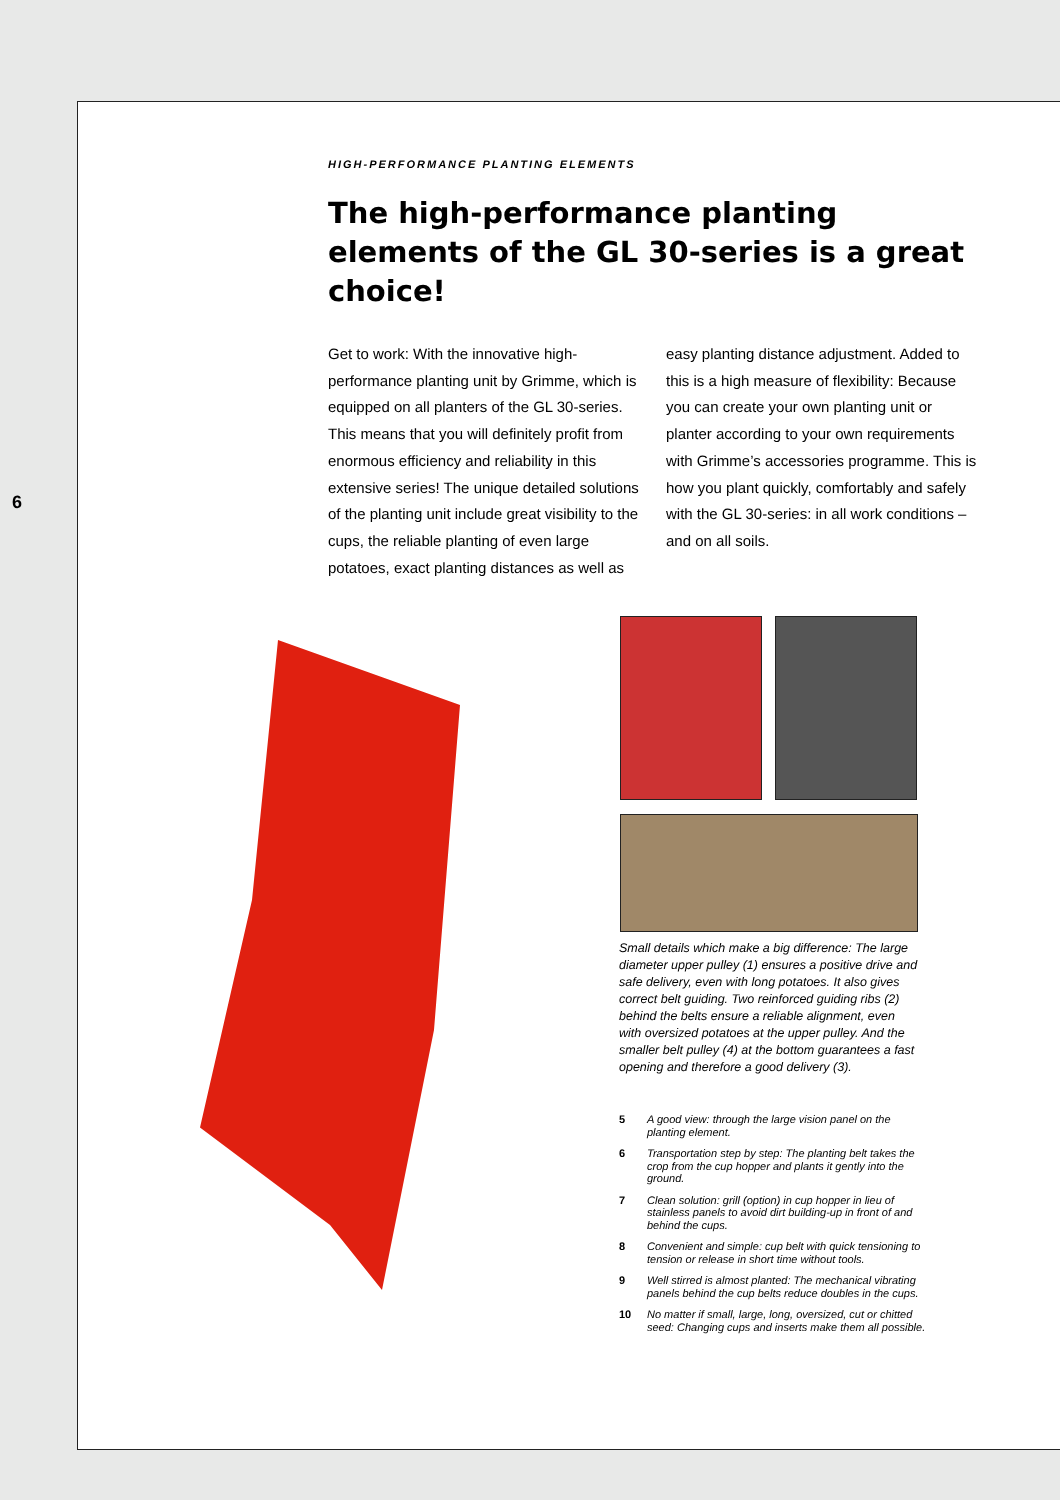6
HIGH-PERFORMANCE PLANTING ELEMENTS
The high-performance planting elements of the GL 30-series is a great choice!
Get to work: With the innovative high-performance planting unit by Grimme, which is equipped on all planters of the GL 30-series. This means that you will definitely profit from enormous efficiency and reliability in this extensive series! The unique detailed solutions of the planting unit include great visibility to the cups, the reliable planting of even large potatoes, exact planting distances as well as easy planting distance adjustment. Added to this is a high measure of flexibility: Because you can create your own planting unit or planter according to your own requirements with Grimme’s accessories programme. This is how you plant quickly, comfortably and safely with the GL 30-series: in all work conditions – and on all soils.
Small details which make a big difference: The large diameter upper pulley (1) ensures a positive drive and safe delivery, even with long potatoes. It also gives correct belt guiding. Two reinforced guiding ribs (2) behind the belts ensure a reliable alignment, even with oversized potatoes at the upper pulley. And the smaller belt pulley (4) at the bottom guarantees a fast opening and therefore a good delivery (3).
5 A good view: through the large vision panel on the planting element.
6 Transportation step by step: The planting belt takes the crop from the cup hopper and plants it gently into the ground.
7 Clean solution: grill (option) in cup hopper in lieu of stainless panels to avoid dirt building-up in front of and behind the cups.
8 Convenient and simple: cup belt with quick tensioning to tension or release in short time without tools.
9 Well stirred is almost planted: The mechanical vibrating panels behind the cup belts reduce doubles in the cups.
10 No matter if small, large, long, oversized, cut or chitted seed: Changing cups and inserts make them all possible.